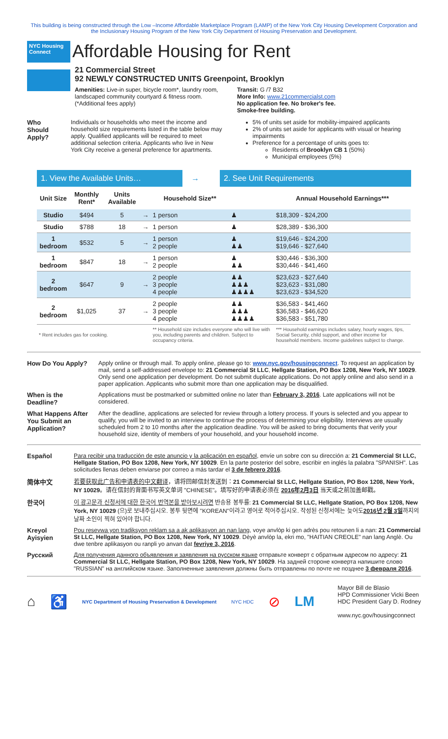This building is being constructed through the Low –Income Affordable Marketplace Program (LAMP) of the New York City Housing Development Corporation and the Inclusionary Housing Program of the New York City Department of Housing Preservation and Development.
NYC Housing Connect
Affordable Housing for Rent
21 Commercial Street
92 NEWLY CONSTRUCTED UNITS Greenpoint, Brooklyn
Amenities: Live-in super, bicycle room*, laundry room, landscaped community courtyard & fitness room.
(*Additional fees apply)
Transit: G /7 B32
More Info: www.21commercialst.com
No application fee. No broker's fee.
Smoke-free building.
Who Should Apply?
Individuals or households who meet the income and household size requirements listed in the table below may apply. Qualified applicants will be required to meet additional selection criteria. Applicants who live in New York City receive a general preference for apartments.
5% of units set aside for mobility-impaired applicants
2% of units set aside for applicants with visual or hearing impairments
Preference for a percentage of units goes to:
Residents of Brooklyn CB 1 (50%)
Municipal employees (5%)
1. View the Available Units… → 2. See Unit Requirements
| Unit Size | Monthly Rent* | Units Available | | Household Size** | | Annual Household Earnings*** |
| --- | --- | --- | --- | --- | --- | --- |
| Studio | $494 | 5 | → | 1 person | ♟ | $18,309 - $24,200 |
| Studio | $788 | 18 | → | 1 person | ♟ | $28,389 - $36,300 |
| 1 bedroom | $532 | 5 | → | 1 person 2 people | ♟ ♟♟ | $19,646 - $24,200 $19,646 - $27,640 |
| 1 bedroom | $847 | 18 | → | 1 person 2 people | ♟ ♟♟ | $30,446 - $36,300 $30,446 - $41,460 |
| 2 bedroom | $647 | 9 | → | 2 people 3 people 4 people | ♟♟ ♟♟♟ ♟♟♟♟ | $23,623 - $27,640 $23,623 - $31,080 $23,623 - $34,520 |
| 2 bedroom | $1,025 | 37 | → | 2 people 3 people 4 people | ♟♟ ♟♟♟ ♟♟♟♟ | $36,583 - $41,460 $36,583 - $46,620 $36,583 - $51,780 |
| * Rent includes gas for cooking. | | | | ** Household size includes everyone who will live with you, including parents and children. Subject to occupancy criteria. | | *** Household earnings includes salary, hourly wages, tips, Social Security, child support, and other income for household members. Income guidelines subject to change. |
How Do You Apply?
Apply online or through mail. To apply online, please go to: www.nyc.gov/housingconnect. To request an application by mail, send a self-addressed envelope to: 21 Commercial St LLC, Hellgate Station, PO Box 1208, New York, NY 10029. Only send one application per development. Do not submit duplicate applications. Do not apply online and also send in a paper application. Applicants who submit more than one application may be disqualified.
When is the Deadline?
Applications must be postmarked or submitted online no later than February 3, 2016. Late applications will not be considered.
What Happens After You Submit an Application?
After the deadline, applications are selected for review through a lottery process. If yours is selected and you appear to qualify, you will be invited to an interview to continue the process of determining your eligibility. Interviews are usually scheduled from 2 to 10 months after the application deadline. You will be asked to bring documents that verify your household size, identity of members of your household, and your household income.
Español Para recibir una traducción de este anuncio y la aplicación en español, envíe un sobre con su dirección a: 21 Commercial St LLC, Hellgate Station, PO Box 1208, New York, NY 10029. En la parte posterior del sobre, escribir en inglés la palabra "SPANISH". Las solicitudes llenas deben enviarse por correo a más tardar el 3 de febrero 2016.
简体中文 若要获取此广告和申请表的中文翻译，请将回邮信封发送到：21 Commercial St LLC, Hellgate Station, PO Box 1208, New York, NY 10029。请在信封的背面书写英文单词 "CHINESE"。填写好的申请表必须在 2016年2月3日 当天或之前加盖邮戳。
한국어 이 광고문과 신청서에 대한 한국어 번역본을 받아보시려면 반송용 봉투를: 21 Commercial St LLC, Hellgate Station, PO Box 1208, New York, NY 10029 (으)로 보내주십시오. 봉투 뒷면에 "KOREAN"이라고 영어로 적어주십시오. 작성된 신청서에는 늦어도2016년 2월 3일까지의 날짜 소인이 찍혀 있어야 합니다.
Kreyol Ayisyien
Pou resevwa yon tradiksyon reklam sa a ak aplikasyon an nan lang, voye anvlòp ki gen adrès pou retounen li a nan: 21 Commercial St LLC, Hellgate Station, PO Box 1208, New York, NY 10029. Dèyè anvlòp la, ekri mo, "HAITIAN CREOLE" nan lang Anglè. Ou dwe tenbre aplikasyon ou ranpli yo anvan dat fevriye 3, 2016.
Русский Для получения данного объявления и заявления на русском языке отправьте конверт с обратным адресом по адресу: 21 Commercial St LLC, Hellgate Station, PO Box 1208, New York, NY 10029. На задней стороне конверта напишите слово "RUSSIAN" на английском языке. Заполненные заявления должны быть отправлены по почте не позднее 3 февраля 2016.
⌂ ♿ NYC Department of Housing Preservation & Development NYC HDC ⊘ LM
Mayor Bill de Blasio
HPD Commissioner Vicki Been
HDC President Gary D. Rodney
www.nyc.gov/housingconnect